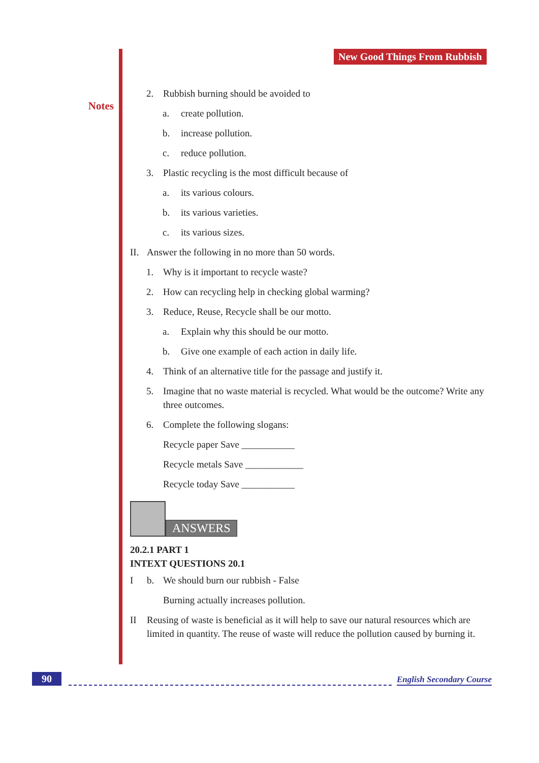Notes New Good Things From Rubbish
2. Rubbish burning should be avoided to
a. create pollution.
b. increase pollution.
c. reduce pollution.
3. Plastic recycling is the most difficult because of
a. its various colours.
b. its various varieties.
c. its various sizes.
II. Answer the following in no more than 50 words.
1. Why is it important to recycle waste?
2. How can recycling help in checking global warming?
3. Reduce, Reuse, Recycle shall be our motto.
a. Explain why this should be our motto.
b. Give one example of each action in daily life.
4. Think of an alternative title for the passage and justify it.
5. Imagine that no waste material is recycled. What would be the outcome? Write any three outcomes.
6. Complete the following slogans:
Recycle paper Save ___________
Recycle metals Save ____________
Recycle today Save ___________
ANSWERS
20.2.1 PART 1
INTEXT QUESTIONS 20.1
Ib. We should burn our rubbish - False
Burning actually increases pollution.
II Reusing of waste is beneficial as it will help to save our natural resources which are limited in quantity. The reuse of waste will reduce the pollution caused by burning it.
90
English Secondary Course